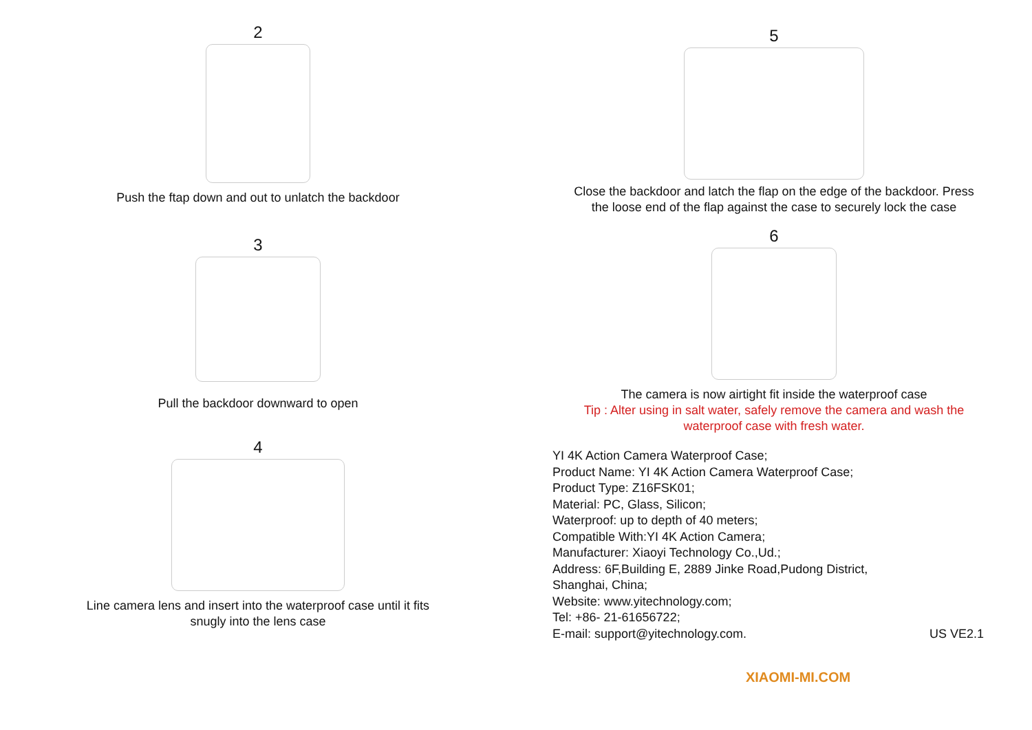2
Push the ftap down and out to unlatch the backdoor
3
Pull the backdoor downward to open
4
Line camera lens and insert into the waterproof case until it fits
snugly into the lens case
5
Close the backdoor and latch the flap on the edge of the backdoor. Press
the loose end of the flap against the case to securely lock the case
6
The camera is now airtight fit inside the waterproof case
Tip : Alter using in salt water, safely remove the camera and wash the
waterproof case with fresh water.
YI 4K Action Camera Waterproof Case;
Product Name: YI 4K Action Camera Waterproof Case;
Product Type: Z16FSK01;
Material: PC, Glass, Silicon;
Waterproof: up to depth of 40 meters;
Compatible With:YI 4K Action Camera;
Manufacturer: Xiaoyi Technology Co.,Ud.;
Address: 6F,Building E, 2889 Jinke Road,Pudong District,
Shanghai, China;
Website: www.yitechnology.com;
Tel: +86- 21-61656722;
E-mail: support@yitechnology.com. US VE2.1
XIAOMI-MI.COM